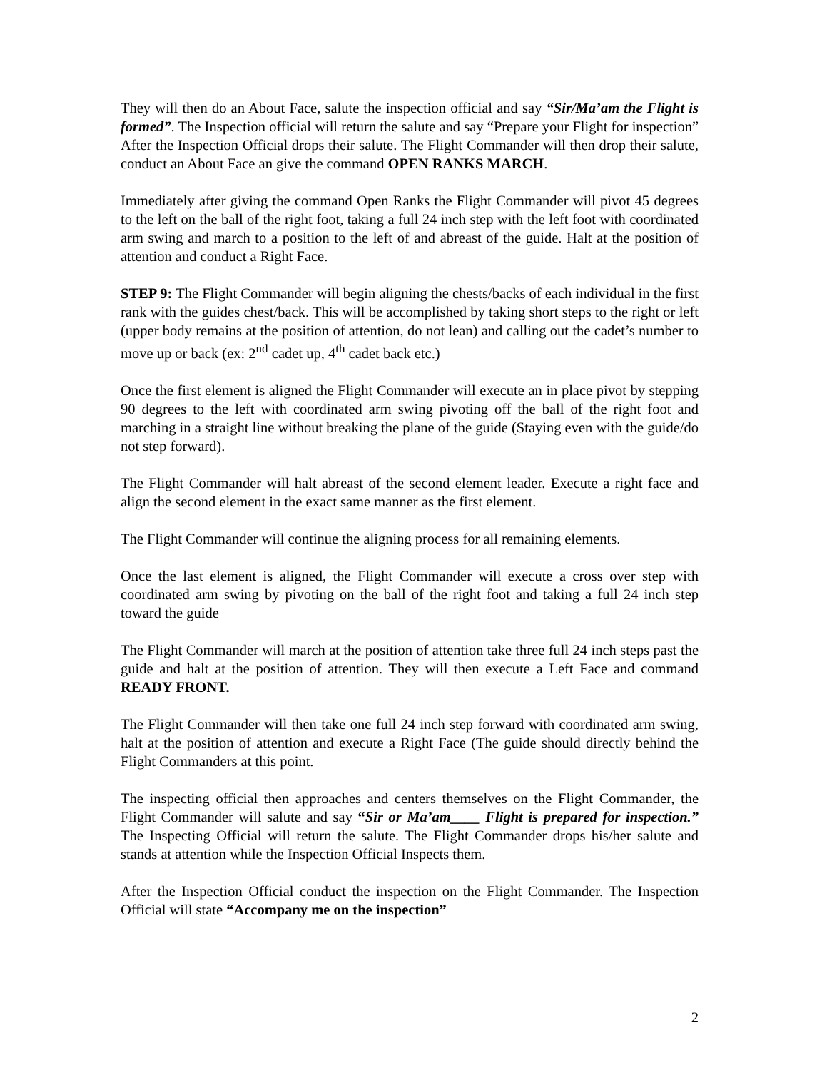They will then do an About Face, salute the inspection official and say “Sir/Ma’am the Flight is formed”. The Inspection official will return the salute and say “Prepare your Flight for inspection” After the Inspection Official drops their salute. The Flight Commander will then drop their salute, conduct an About Face an give the command OPEN RANKS MARCH.
Immediately after giving the command Open Ranks the Flight Commander will pivot 45 degrees to the left on the ball of the right foot, taking a full 24 inch step with the left foot with coordinated arm swing and march to a position to the left of and abreast of the guide. Halt at the position of attention and conduct a Right Face.
STEP 9: The Flight Commander will begin aligning the chests/backs of each individual in the first rank with the guides chest/back. This will be accomplished by taking short steps to the right or left (upper body remains at the position of attention, do not lean) and calling out the cadet’s number to move up or back (ex: 2<sup>nd</sup> cadet up, 4<sup>th</sup> cadet back etc.)
Once the first element is aligned the Flight Commander will execute an in place pivot by stepping 90 degrees to the left with coordinated arm swing pivoting off the ball of the right foot and marching in a straight line without breaking the plane of the guide (Staying even with the guide/do not step forward).
The Flight Commander will halt abreast of the second element leader. Execute a right face and align the second element in the exact same manner as the first element.
The Flight Commander will continue the aligning process for all remaining elements.
Once the last element is aligned, the Flight Commander will execute a cross over step with coordinated arm swing by pivoting on the ball of the right foot and taking a full 24 inch step toward the guide
The Flight Commander will march at the position of attention take three full 24 inch steps past the guide and halt at the position of attention. They will then execute a Left Face and command READY FRONT.
The Flight Commander will then take one full 24 inch step forward with coordinated arm swing, halt at the position of attention and execute a Right Face (The guide should directly behind the Flight Commanders at this point.
The inspecting official then approaches and centers themselves on the Flight Commander, the Flight Commander will salute and say “Sir or Ma’am____ Flight is prepared for inspection.” The Inspecting Official will return the salute. The Flight Commander drops his/her salute and stands at attention while the Inspection Official Inspects them.
After the Inspection Official conduct the inspection on the Flight Commander. The Inspection Official will state “Accompany me on the inspection”
2